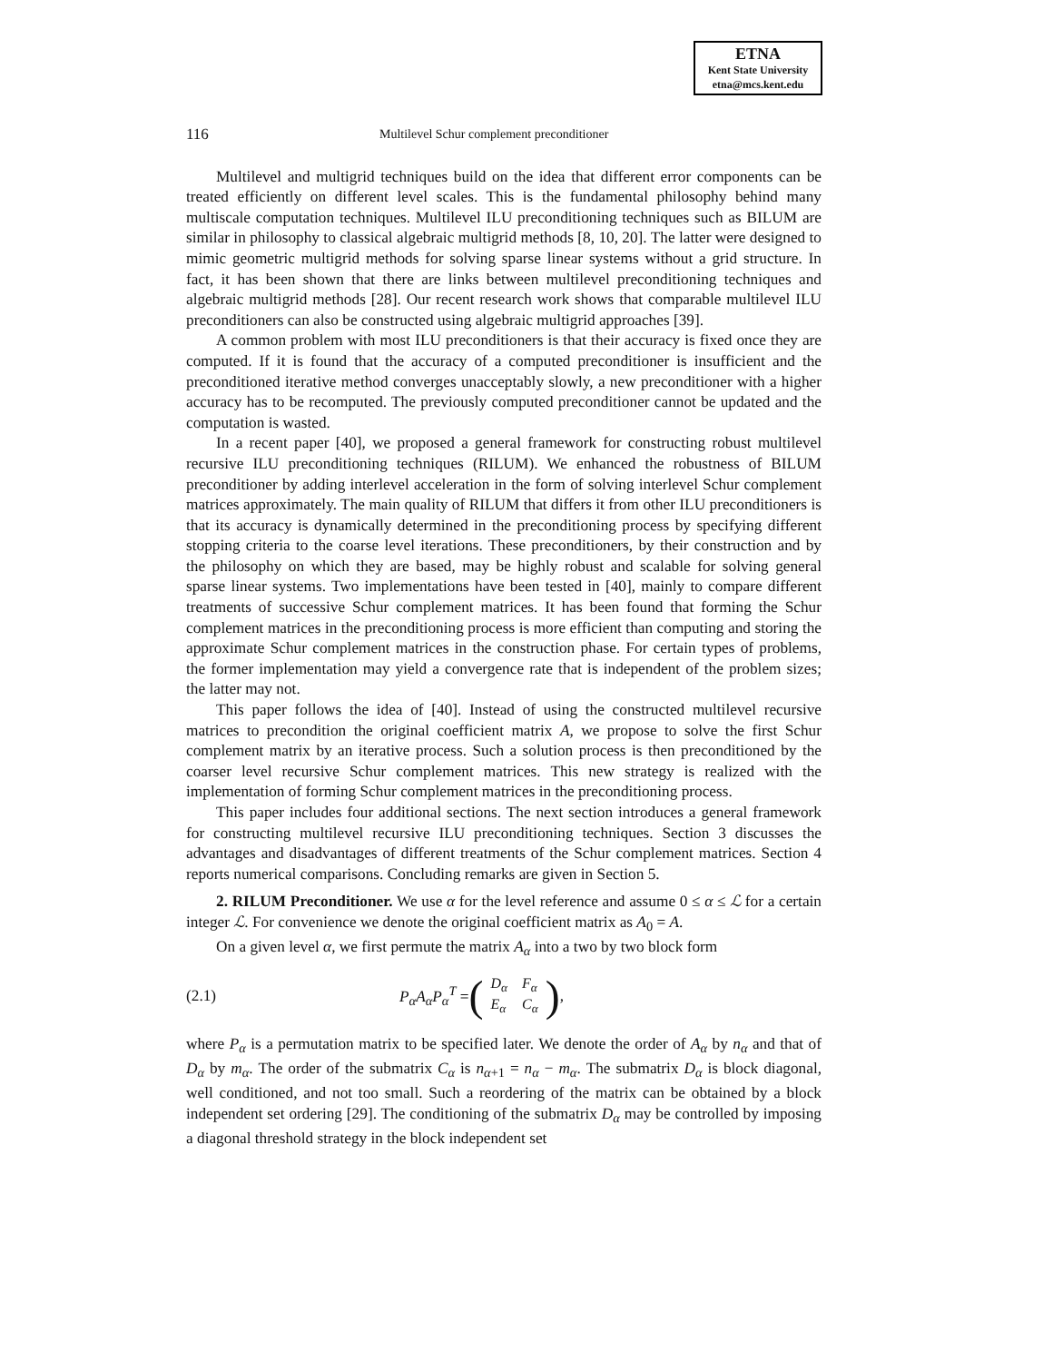ETNA
Kent State University
etna@mcs.kent.edu
116 Multilevel Schur complement preconditioner
Multilevel and multigrid techniques build on the idea that different error components can be treated efficiently on different level scales. This is the fundamental philosophy behind many multiscale computation techniques. Multilevel ILU preconditioning techniques such as BILUM are similar in philosophy to classical algebraic multigrid methods [8, 10, 20]. The latter were designed to mimic geometric multigrid methods for solving sparse linear systems without a grid structure. In fact, it has been shown that there are links between multilevel preconditioning techniques and algebraic multigrid methods [28]. Our recent research work shows that comparable multilevel ILU preconditioners can also be constructed using algebraic multigrid approaches [39].
A common problem with most ILU preconditioners is that their accuracy is fixed once they are computed. If it is found that the accuracy of a computed preconditioner is insufficient and the preconditioned iterative method converges unacceptably slowly, a new preconditioner with a higher accuracy has to be recomputed. The previously computed preconditioner cannot be updated and the computation is wasted.
In a recent paper [40], we proposed a general framework for constructing robust multilevel recursive ILU preconditioning techniques (RILUM). We enhanced the robustness of BILUM preconditioner by adding interlevel acceleration in the form of solving interlevel Schur complement matrices approximately. The main quality of RILUM that differs it from other ILU preconditioners is that its accuracy is dynamically determined in the preconditioning process by specifying different stopping criteria to the coarse level iterations. These preconditioners, by their construction and by the philosophy on which they are based, may be highly robust and scalable for solving general sparse linear systems. Two implementations have been tested in [40], mainly to compare different treatments of successive Schur complement matrices. It has been found that forming the Schur complement matrices in the preconditioning process is more efficient than computing and storing the approximate Schur complement matrices in the construction phase. For certain types of problems, the former implementation may yield a convergence rate that is independent of the problem sizes; the latter may not.
This paper follows the idea of [40]. Instead of using the constructed multilevel recursive matrices to precondition the original coefficient matrix A, we propose to solve the first Schur complement matrix by an iterative process. Such a solution process is then preconditioned by the coarser level recursive Schur complement matrices. This new strategy is realized with the implementation of forming Schur complement matrices in the preconditioning process.
This paper includes four additional sections. The next section introduces a general framework for constructing multilevel recursive ILU preconditioning techniques. Section 3 discusses the advantages and disadvantages of different treatments of the Schur complement matrices. Section 4 reports numerical comparisons. Concluding remarks are given in Section 5.
2. RILUM Preconditioner. We use α for the level reference and assume 0 ≤ α ≤ ℒ for a certain integer ℒ. For convenience we denote the original coefficient matrix as A<sub>0</sub> = A.
On a given level α, we first permute the matrix A<sub>α</sub> into a two by two block form
(2.1) P<sub>α</sub>A<sub>α</sub>P<sub>α</sub><sup>T</sup> = (
| D<sub>α</sub> | F<sub>α</sub> |
| E<sub>α</sub> | C<sub>α</sub> |
),
where P<sub>α</sub> is a permutation matrix to be specified later. We denote the order of A<sub>α</sub> by n<sub>α</sub> and that of D<sub>α</sub> by m<sub>α</sub>. The order of the submatrix C<sub>α</sub> is n<sub>α+1</sub> = n<sub>α</sub> − m<sub>α</sub>. The submatrix D<sub>α</sub> is block diagonal, well conditioned, and not too small. Such a reordering of the matrix can be obtained by a block independent set ordering [29]. The conditioning of the submatrix D<sub>α</sub> may be controlled by imposing a diagonal threshold strategy in the block independent set